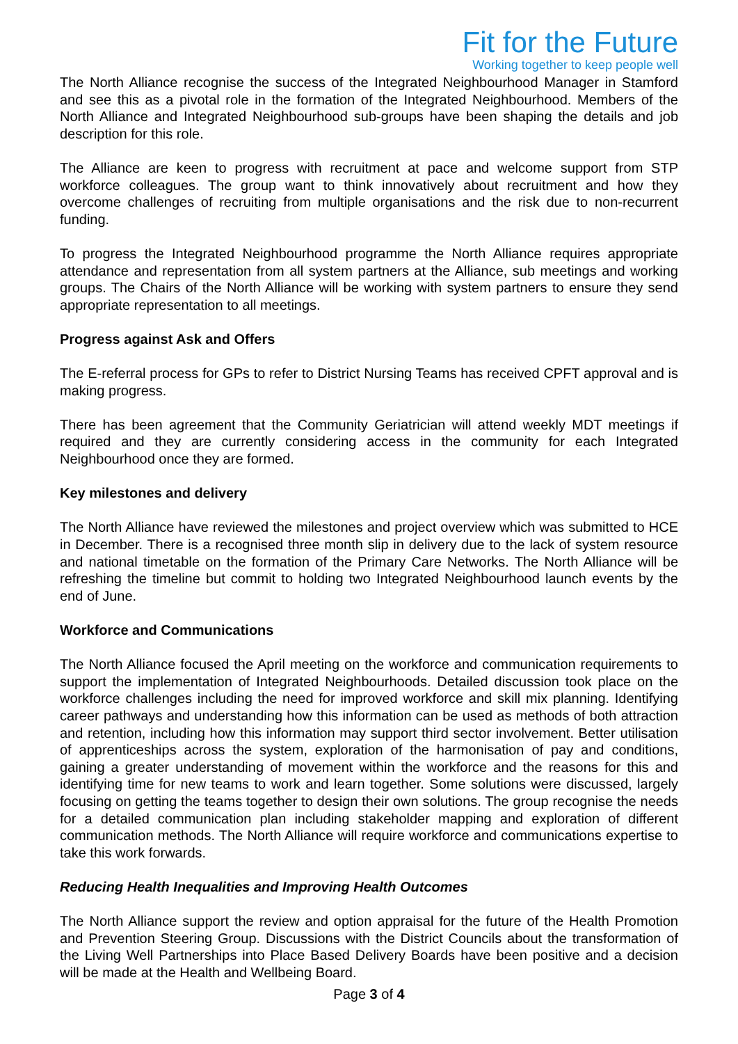Fit for the Future
Working together to keep people well
The North Alliance recognise the success of the Integrated Neighbourhood Manager in Stamford and see this as a pivotal role in the formation of the Integrated Neighbourhood. Members of the North Alliance and Integrated Neighbourhood sub-groups have been shaping the details and job description for this role.
The Alliance are keen to progress with recruitment at pace and welcome support from STP workforce colleagues. The group want to think innovatively about recruitment and how they overcome challenges of recruiting from multiple organisations and the risk due to non-recurrent funding.
To progress the Integrated Neighbourhood programme the North Alliance requires appropriate attendance and representation from all system partners at the Alliance, sub meetings and working groups. The Chairs of the North Alliance will be working with system partners to ensure they send appropriate representation to all meetings.
Progress against Ask and Offers
The E-referral process for GPs to refer to District Nursing Teams has received CPFT approval and is making progress.
There has been agreement that the Community Geriatrician will attend weekly MDT meetings if required and they are currently considering access in the community for each Integrated Neighbourhood once they are formed.
Key milestones and delivery
The North Alliance have reviewed the milestones and project overview which was submitted to HCE in December. There is a recognised three month slip in delivery due to the lack of system resource and national timetable on the formation of the Primary Care Networks. The North Alliance will be refreshing the timeline but commit to holding two Integrated Neighbourhood launch events by the end of June.
Workforce and Communications
The North Alliance focused the April meeting on the workforce and communication requirements to support the implementation of Integrated Neighbourhoods. Detailed discussion took place on the workforce challenges including the need for improved workforce and skill mix planning. Identifying career pathways and understanding how this information can be used as methods of both attraction and retention, including how this information may support third sector involvement. Better utilisation of apprenticeships across the system, exploration of the harmonisation of pay and conditions, gaining a greater understanding of movement within the workforce and the reasons for this and identifying time for new teams to work and learn together. Some solutions were discussed, largely focusing on getting the teams together to design their own solutions. The group recognise the needs for a detailed communication plan including stakeholder mapping and exploration of different communication methods. The North Alliance will require workforce and communications expertise to take this work forwards.
Reducing Health Inequalities and Improving Health Outcomes
The North Alliance support the review and option appraisal for the future of the Health Promotion and Prevention Steering Group. Discussions with the District Councils about the transformation of the Living Well Partnerships into Place Based Delivery Boards have been positive and a decision will be made at the Health and Wellbeing Board.
Page 3 of 4